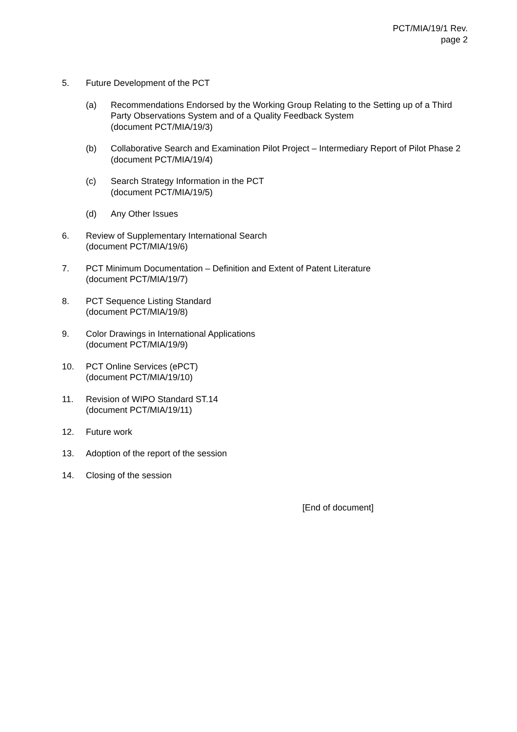PCT/MIA/19/1 Rev.
page 2
5. Future Development of the PCT
(a) Recommendations Endorsed by the Working Group Relating to the Setting up of a Third Party Observations System and of a Quality Feedback System
(document PCT/MIA/19/3)
(b) Collaborative Search and Examination Pilot Project – Intermediary Report of Pilot Phase 2
(document PCT/MIA/19/4)
(c) Search Strategy Information in the PCT
(document PCT/MIA/19/5)
(d) Any Other Issues
6. Review of Supplementary International Search
(document PCT/MIA/19/6)
7. PCT Minimum Documentation – Definition and Extent of Patent Literature
(document PCT/MIA/19/7)
8. PCT Sequence Listing Standard
(document PCT/MIA/19/8)
9. Color Drawings in International Applications
(document PCT/MIA/19/9)
10. PCT Online Services (ePCT)
(document PCT/MIA/19/10)
11. Revision of WIPO Standard ST.14
(document PCT/MIA/19/11)
12. Future work
13. Adoption of the report of the session
14. Closing of the session
[End of document]